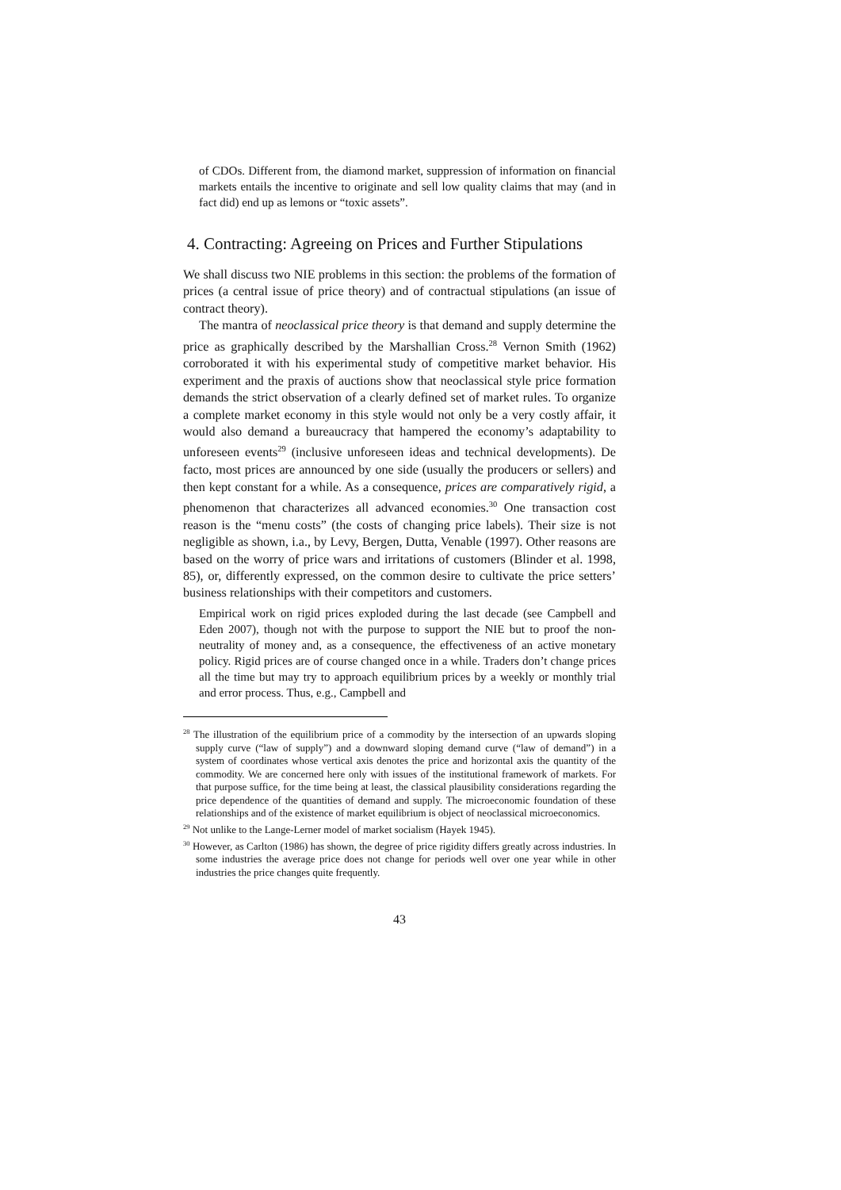of CDOs. Different from, the diamond market, suppression of information on financial markets entails the incentive to originate and sell low quality claims that may (and in fact did) end up as lemons or “toxic assets”.
4. Contracting: Agreeing on Prices and Further Stipulations
We shall discuss two NIE problems in this section: the problems of the formation of prices (a central issue of price theory) and of contractual stipulations (an issue of contract theory).
The mantra of neoclassical price theory is that demand and supply determine the price as graphically described by the Marshallian Cross.<sup>28</sup> Vernon Smith (1962) corroborated it with his experimental study of competitive market behavior. His experiment and the praxis of auctions show that neoclassical style price formation demands the strict observation of a clearly defined set of market rules. To organize a complete market economy in this style would not only be a very costly affair, it would also demand a bureaucracy that hampered the economy’s adaptability to unforeseen events<sup>29</sup> (inclusive unforeseen ideas and technical developments). De facto, most prices are announced by one side (usually the producers or sellers) and then kept constant for a while. As a consequence, prices are comparatively rigid, a phenomenon that characterizes all advanced economies.<sup>30</sup> One transaction cost reason is the “menu costs” (the costs of changing price labels). Their size is not negligible as shown, i.a., by Levy, Bergen, Dutta, Venable (1997). Other reasons are based on the worry of price wars and irritations of customers (Blinder et al. 1998, 85), or, differently expressed, on the common desire to cultivate the price setters’ business relationships with their competitors and customers.
Empirical work on rigid prices exploded during the last decade (see Campbell and Eden 2007), though not with the purpose to support the NIE but to proof the non-neutrality of money and, as a consequence, the effectiveness of an active monetary policy. Rigid prices are of course changed once in a while. Traders don’t change prices all the time but may try to approach equilibrium prices by a weekly or monthly trial and error process. Thus, e.g., Campbell and
<sup>28</sup> The illustration of the equilibrium price of a commodity by the intersection of an upwards sloping supply curve (“law of supply”) and a downward sloping demand curve (“law of demand”) in a system of coordinates whose vertical axis denotes the price and horizontal axis the quantity of the commodity. We are concerned here only with issues of the institutional framework of markets. For that purpose suffice, for the time being at least, the classical plausibility considerations regarding the price dependence of the quantities of demand and supply. The microeconomic foundation of these relationships and of the existence of market equilibrium is object of neoclassical microeconomics.
<sup>29</sup> Not unlike to the Lange-Lerner model of market socialism (Hayek 1945).
<sup>30</sup> However, as Carlton (1986) has shown, the degree of price rigidity differs greatly across industries. In some industries the average price does not change for periods well over one year while in other industries the price changes quite frequently.
43